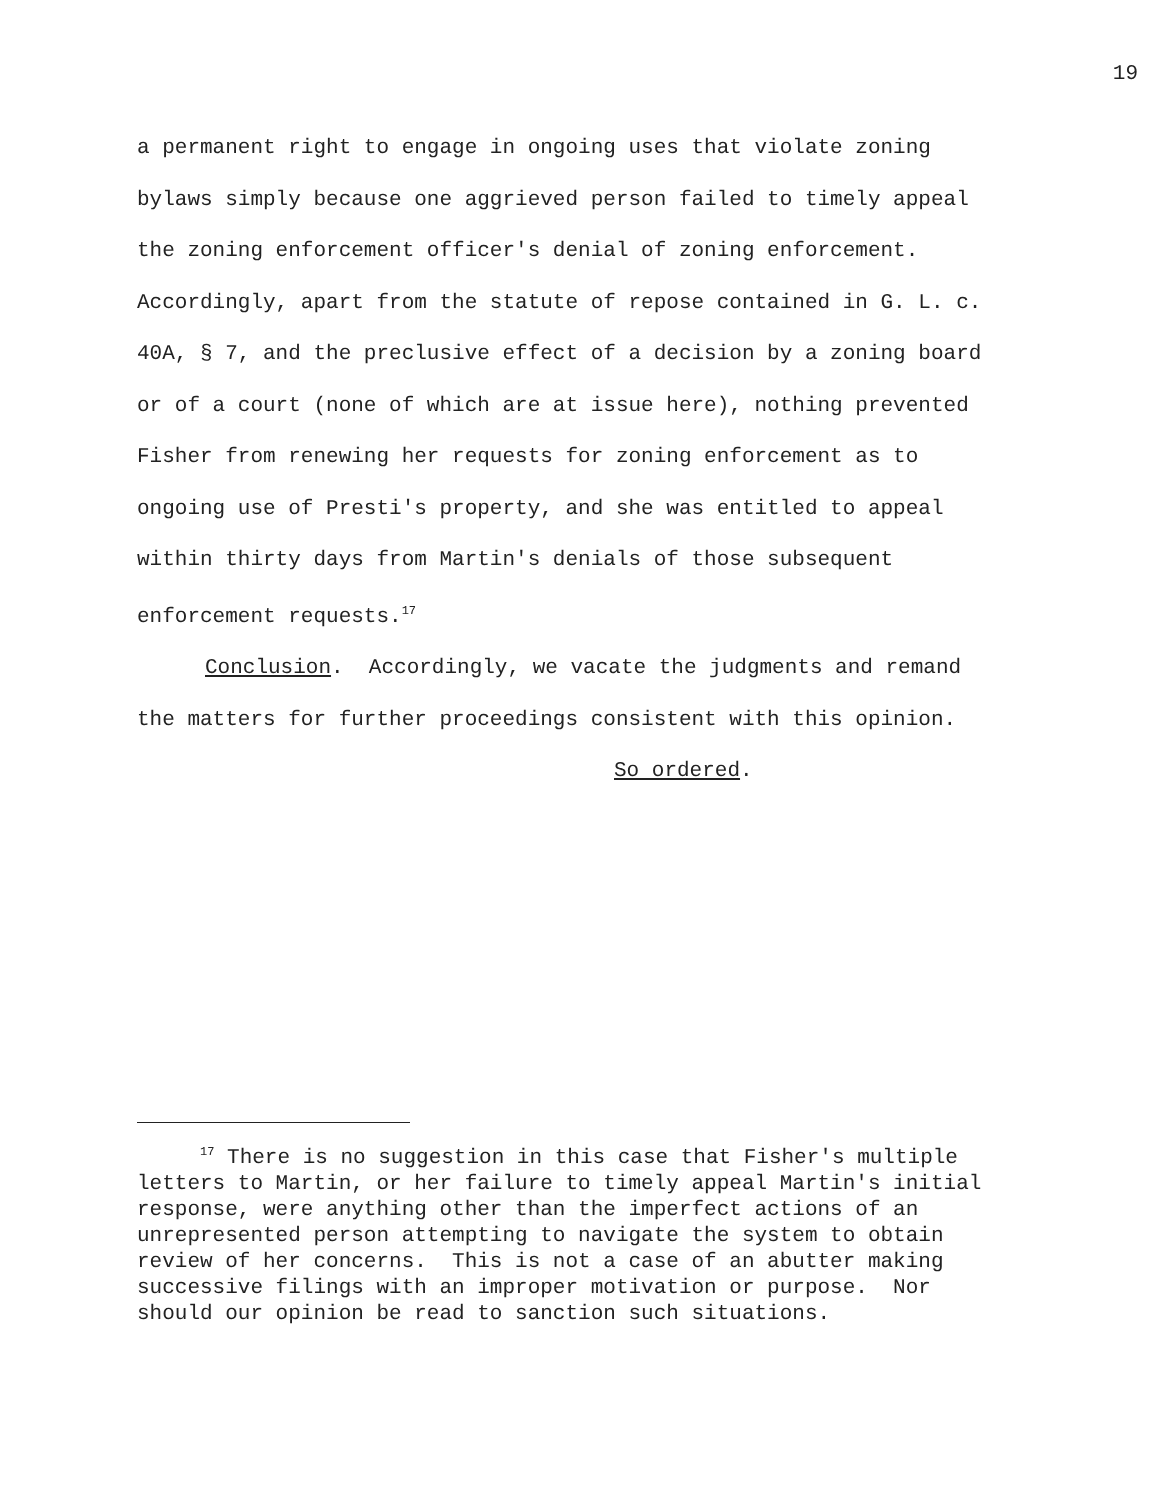19
a permanent right to engage in ongoing uses that violate zoning bylaws simply because one aggrieved person failed to timely appeal the zoning enforcement officer's denial of zoning enforcement. Accordingly, apart from the statute of repose contained in G. L. c. 40A, § 7, and the preclusive effect of a decision by a zoning board or of a court (none of which are at issue here), nothing prevented Fisher from renewing her requests for zoning enforcement as to ongoing use of Presti's property, and she was entitled to appeal within thirty days from Martin's denials of those subsequent enforcement requests.<sup>17</sup>
Conclusion. Accordingly, we vacate the judgments and remand the matters for further proceedings consistent with this opinion.
So ordered.
<sup>17</sup> There is no suggestion in this case that Fisher's multiple letters to Martin, or her failure to timely appeal Martin's initial response, were anything other than the imperfect actions of an unrepresented person attempting to navigate the system to obtain review of her concerns. This is not a case of an abutter making successive filings with an improper motivation or purpose. Nor should our opinion be read to sanction such situations.